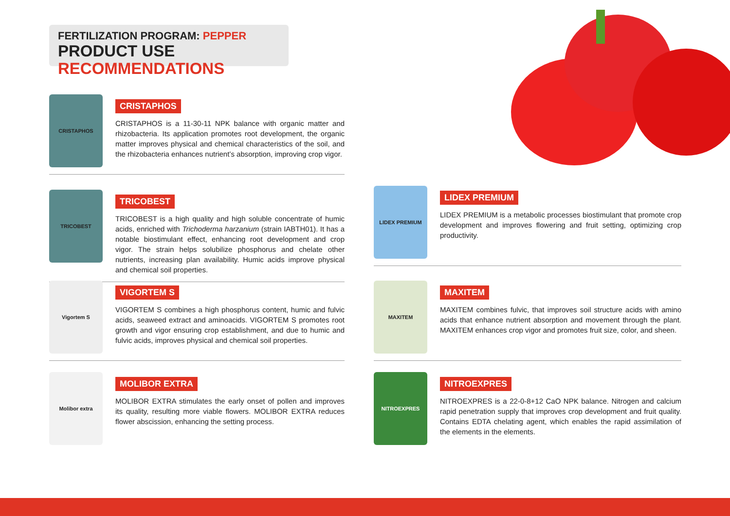FERTILIZATION PROGRAM: PEPPER
PRODUCT USE RECOMMENDATIONS
CRISTAPHOS
CRISTAPHOS
CRISTAPHOS is a 11-30-11 NPK balance with organic matter and rhizobacteria. Its application promotes root development, the organic matter improves physical and chemical characteristics of the soil, and the rhizobacteria enhances nutrient’s absorption, improving crop vigor.
TRICOBEST
TRICOBEST
TRICOBEST is a high quality and high soluble concentrate of humic acids, enriched with Trichoderma harzanium (strain IABTH01). It has a notable biostimulant effect, enhancing root development and crop vigor. The strain helps solubilize phosphorus and chelate other nutrients, increasing plan availability. Humic acids improve physical and chemical soil properties.
Vigortem S
VIGORTEM S
VIGORTEM S combines a high phosphorus content, humic and fulvic acids, seaweed extract and aminoacids. VIGORTEM S promotes root growth and vigor ensuring crop establishment, and due to humic and fulvic acids, improves physical and chemical soil properties.
Molibor extra
MOLIBOR EXTRA
MOLIBOR EXTRA stimulates the early onset of pollen and improves its quality, resulting more viable flowers. MOLIBOR EXTRA reduces flower abscission, enhancing the setting process.
LIDEX PREMIUM
LIDEX PREMIUM
LIDEX PREMIUM is a metabolic processes biostimulant that promote crop development and improves flowering and fruit setting, optimizing crop productivity.
MAXITEM
MAXITEM
MAXITEM combines fulvic, that improves soil structure acids with amino acids that enhance nutrient absorption and movement through the plant. MAXITEM enhances crop vigor and promotes fruit size, color, and sheen.
NITROEXPRES
NITROEXPRES
NITROEXPRES is a 22-0-8+12 CaO NPK balance. Nitrogen and calcium rapid penetration supply that improves crop development and fruit quality. Contains EDTA chelating agent, which enables the rapid assimilation of the elements in the elements.